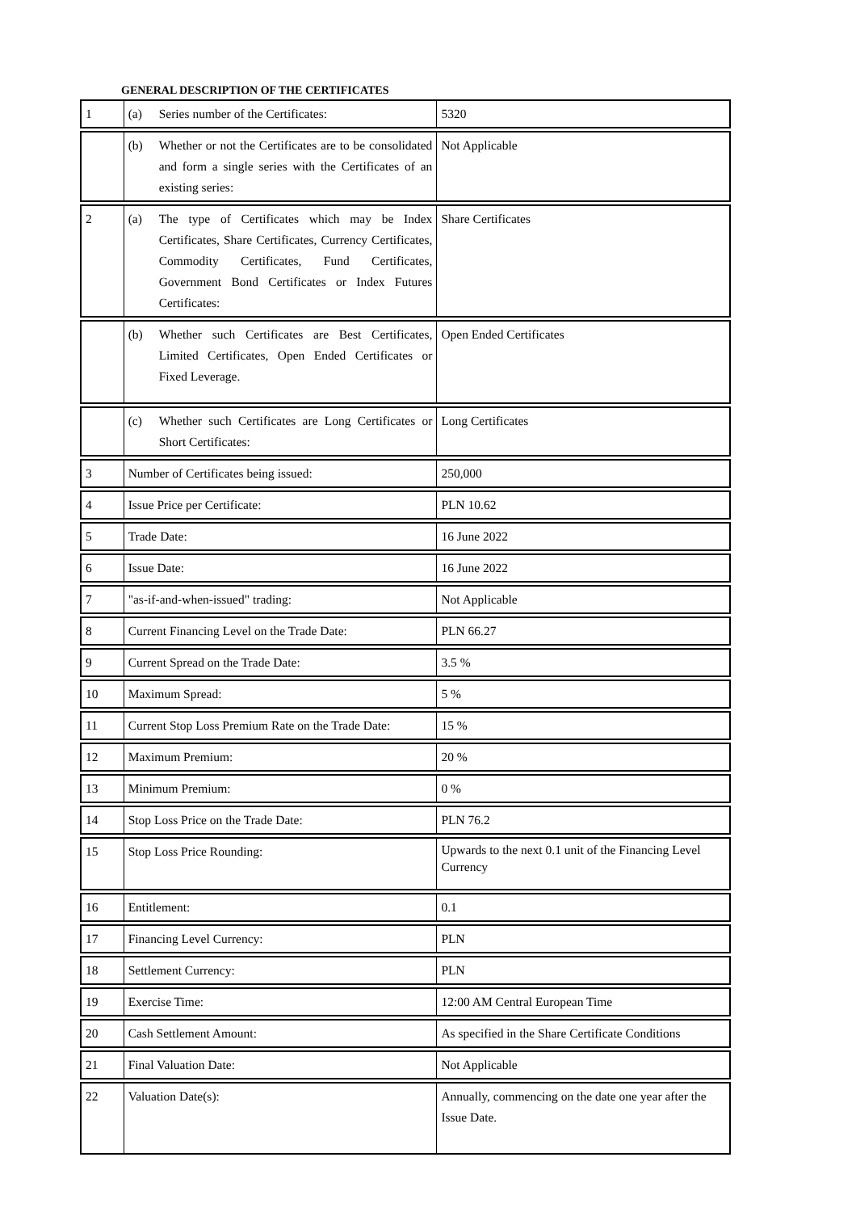GENERAL DESCRIPTION OF THE CERTIFICATES
| 1 | (a) Series number of the Certificates: | 5320 |
| | (b) Whether or not the Certificates are to be consolidated and form a single series with the Certificates of an existing series: | Not Applicable |
| 2 | (a) The type of Certificates which may be Index Certificates, Share Certificates, Currency Certificates, Commodity Certificates, Fund Certificates, Government Bond Certificates or Index Futures Certificates: | Share Certificates |
| | (b) Whether such Certificates are Best Certificates, Limited Certificates, Open Ended Certificates or Fixed Leverage. | Open Ended Certificates |
| | (c) Whether such Certificates are Long Certificates or Short Certificates: | Long Certificates |
| 3 | Number of Certificates being issued: | 250,000 |
| 4 | Issue Price per Certificate: | PLN 10.62 |
| 5 | Trade Date: | 16 June 2022 |
| 6 | Issue Date: | 16 June 2022 |
| 7 | "as-if-and-when-issued" trading: | Not Applicable |
| 8 | Current Financing Level on the Trade Date: | PLN 66.27 |
| 9 | Current Spread on the Trade Date: | 3.5 % |
| 10 | Maximum Spread: | 5 % |
| 11 | Current Stop Loss Premium Rate on the Trade Date: | 15 % |
| 12 | Maximum Premium: | 20 % |
| 13 | Minimum Premium: | 0 % |
| 14 | Stop Loss Price on the Trade Date: | PLN 76.2 |
| 15 | Stop Loss Price Rounding: | Upwards to the next 0.1 unit of the Financing Level Currency |
| 16 | Entitlement: | 0.1 |
| 17 | Financing Level Currency: | PLN |
| 18 | Settlement Currency: | PLN |
| 19 | Exercise Time: | 12:00 AM Central European Time |
| 20 | Cash Settlement Amount: | As specified in the Share Certificate Conditions |
| 21 | Final Valuation Date: | Not Applicable |
| 22 | Valuation Date(s): | Annually, commencing on the date one year after the Issue Date. |